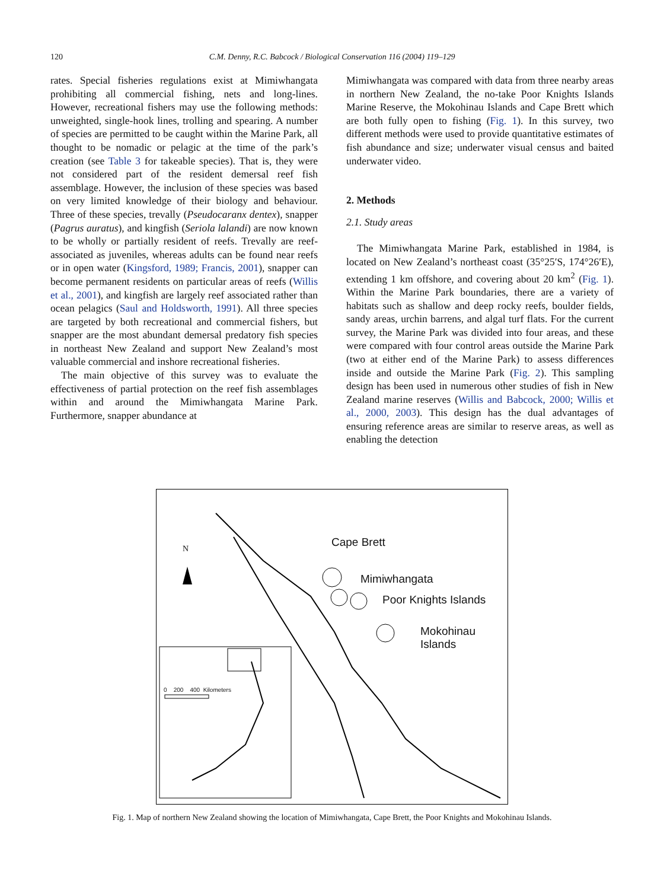120
C.M. Denny, R.C. Babcock / Biological Conservation 116 (2004) 119–129
rates. Special fisheries regulations exist at Mimiwhangata prohibiting all commercial fishing, nets and long-lines. However, recreational fishers may use the following methods: unweighted, single-hook lines, trolling and spearing. A number of species are permitted to be caught within the Marine Park, all thought to be nomadic or pelagic at the time of the park’s creation (see Table 3 for takeable species). That is, they were not considered part of the resident demersal reef fish assemblage. However, the inclusion of these species was based on very limited knowledge of their biology and behaviour. Three of these species, trevally (Pseudocaranx dentex), snapper (Pagrus auratus), and kingfish (Seriola lalandi) are now known to be wholly or partially resident of reefs. Trevally are reef-associated as juveniles, whereas adults can be found near reefs or in open water (Kingsford, 1989; Francis, 2001), snapper can become permanent residents on particular areas of reefs (Willis et al., 2001), and kingfish are largely reef associated rather than ocean pelagics (Saul and Holdsworth, 1991). All three species are targeted by both recreational and commercial fishers, but snapper are the most abundant demersal predatory fish species in northeast New Zealand and support New Zealand’s most valuable commercial and inshore recreational fisheries.
The main objective of this survey was to evaluate the effectiveness of partial protection on the reef fish assemblages within and around the Mimiwhangata Marine Park. Furthermore, snapper abundance at
Mimiwhangata was compared with data from three nearby areas in northern New Zealand, the no-take Poor Knights Islands Marine Reserve, the Mokohinau Islands and Cape Brett which are both fully open to fishing (Fig. 1). In this survey, two different methods were used to provide quantitative estimates of fish abundance and size; underwater visual census and baited underwater video.
2. Methods
2.1. Study areas
The Mimiwhangata Marine Park, established in 1984, is located on New Zealand’s northeast coast (35°25′S, 174°26′E), extending 1 km offshore, and covering about 20 km<sup>2</sup> (Fig. 1). Within the Marine Park boundaries, there are a variety of habitats such as shallow and deep rocky reefs, boulder fields, sandy areas, urchin barrens, and algal turf flats. For the current survey, the Marine Park was divided into four areas, and these were compared with four control areas outside the Marine Park (two at either end of the Marine Park) to assess differences inside and outside the Marine Park (Fig. 2). This sampling design has been used in numerous other studies of fish in New Zealand marine reserves (Willis and Babcock, 2000; Willis et al., 2000, 2003). This design has the dual advantages of ensuring reference areas are similar to reserve areas, as well as enabling the detection
N Cape Brett
Mimiwhangata
Poor Knights Islands
Mokohinau
Islands
0 200 400 Kilometers
Fig. 1. Map of northern New Zealand showing the location of Mimiwhangata, Cape Brett, the Poor Knights and Mokohinau Islands.